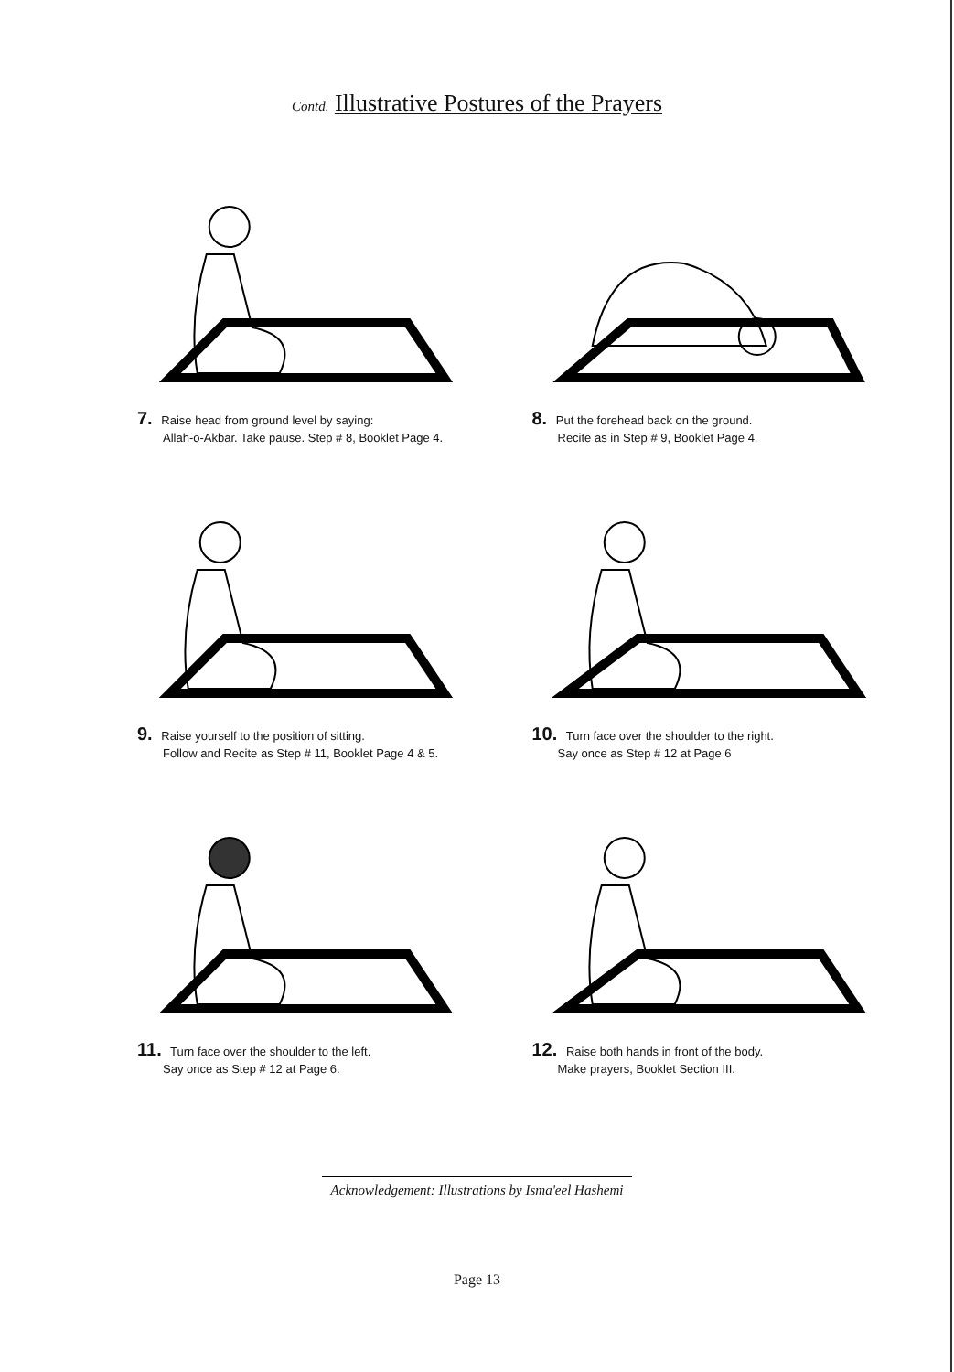Contd. Illustrative Postures of the Prayers
7. Raise head from ground level by saying:
Allah-o-Akbar. Take pause. Step # 8, Booklet Page 4.
8. Put the forehead back on the ground.
Recite as in Step # 9, Booklet Page 4.
9. Raise yourself to the position of sitting.
Follow and Recite as Step # 11, Booklet Page 4 & 5.
10. Turn face over the shoulder to the right.
Say once as Step # 12 at Page 6
11. Turn face over the shoulder to the left.
Say once as Step # 12 at Page 6.
12. Raise both hands in front of the body.
Make prayers, Booklet Section III.
Acknowledgement: Illustrations by Isma'eel Hashemi
Page 13